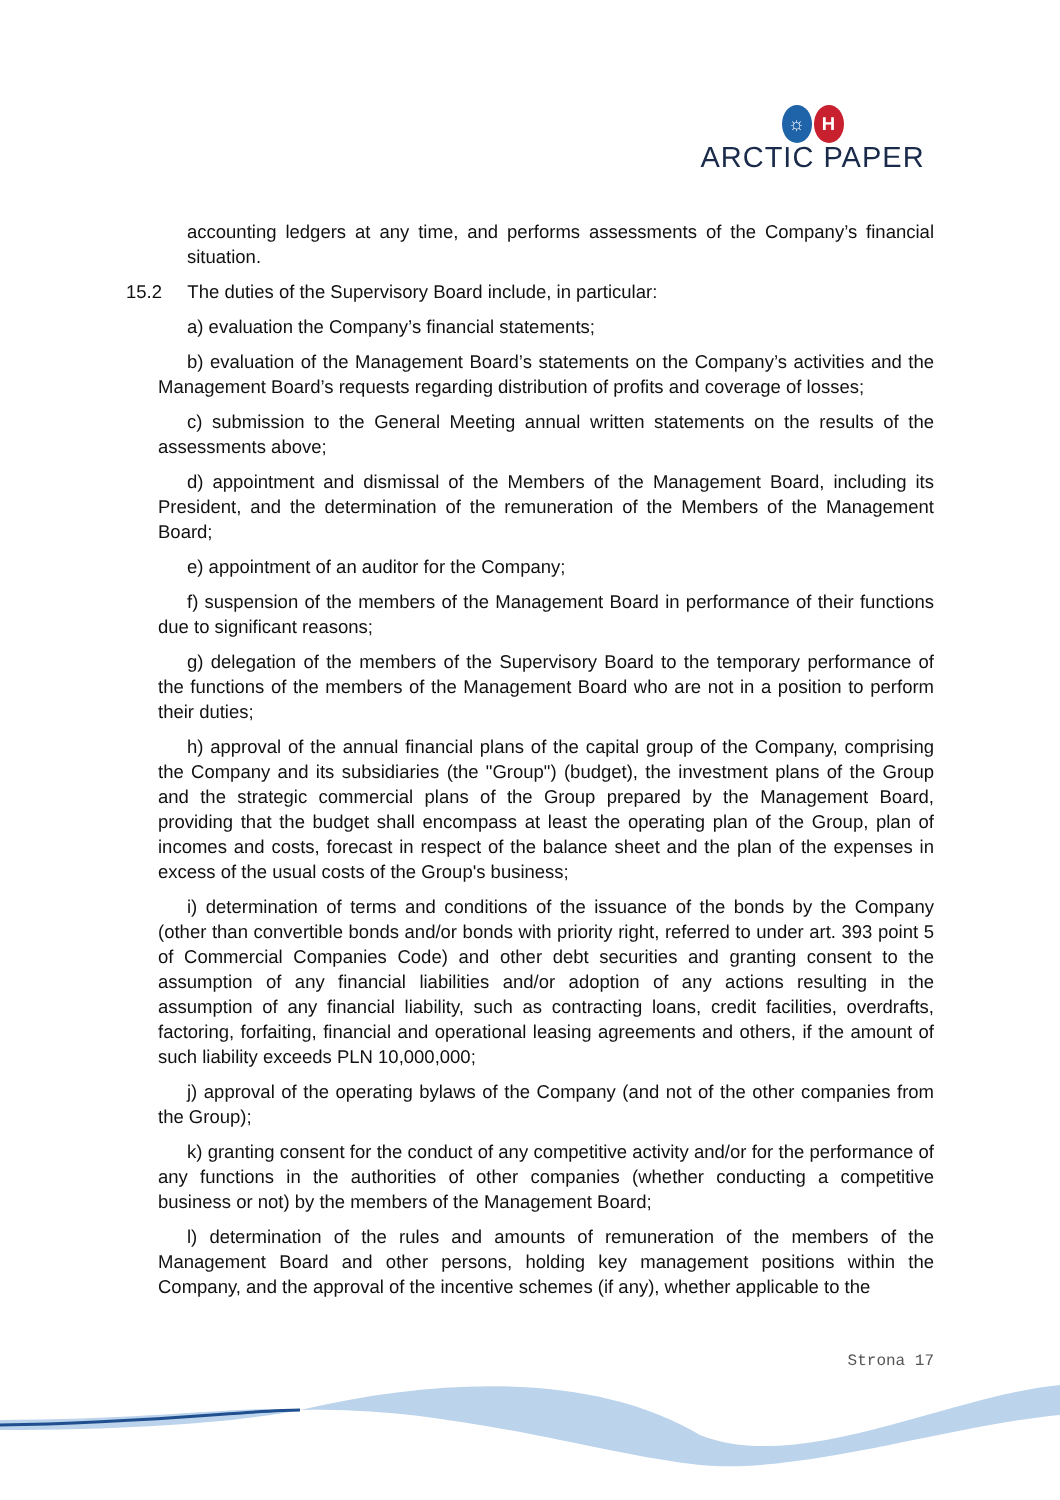☼ H
ARCTIC PAPER
accounting ledgers at any time, and performs assessments of the Company’s financial situation.
15.2 The duties of the Supervisory Board include, in particular:
a) evaluation the Company’s financial statements;
b) evaluation of the Management Board’s statements on the Company’s activities and the Management Board’s requests regarding distribution of profits and coverage of losses;
c) submission to the General Meeting annual written statements on the results of the assessments above;
d) appointment and dismissal of the Members of the Management Board, including its President, and the determination of the remuneration of the Members of the Management Board;
e) appointment of an auditor for the Company;
f) suspension of the members of the Management Board in performance of their functions due to significant reasons;
g) delegation of the members of the Supervisory Board to the temporary performance of the functions of the members of the Management Board who are not in a position to perform their duties;
h) approval of the annual financial plans of the capital group of the Company, comprising the Company and its subsidiaries (the "Group") (budget), the investment plans of the Group and the strategic commercial plans of the Group prepared by the Management Board, providing that the budget shall encompass at least the operating plan of the Group, plan of incomes and costs, forecast in respect of the balance sheet and the plan of the expenses in excess of the usual costs of the Group's business;
i) determination of terms and conditions of the issuance of the bonds by the Company (other than convertible bonds and/or bonds with priority right, referred to under art. 393 point 5 of Commercial Companies Code) and other debt securities and granting consent to the assumption of any financial liabilities and/or adoption of any actions resulting in the assumption of any financial liability, such as contracting loans, credit facilities, overdrafts, factoring, forfaiting, financial and operational leasing agreements and others, if the amount of such liability exceeds PLN 10,000,000;
j) approval of the operating bylaws of the Company (and not of the other companies from the Group);
k) granting consent for the conduct of any competitive activity and/or for the performance of any functions in the authorities of other companies (whether conducting a competitive business or not) by the members of the Management Board;
l) determination of the rules and amounts of remuneration of the members of the Management Board and other persons, holding key management positions within the Company, and the approval of the incentive schemes (if any), whether applicable to the
Strona 17